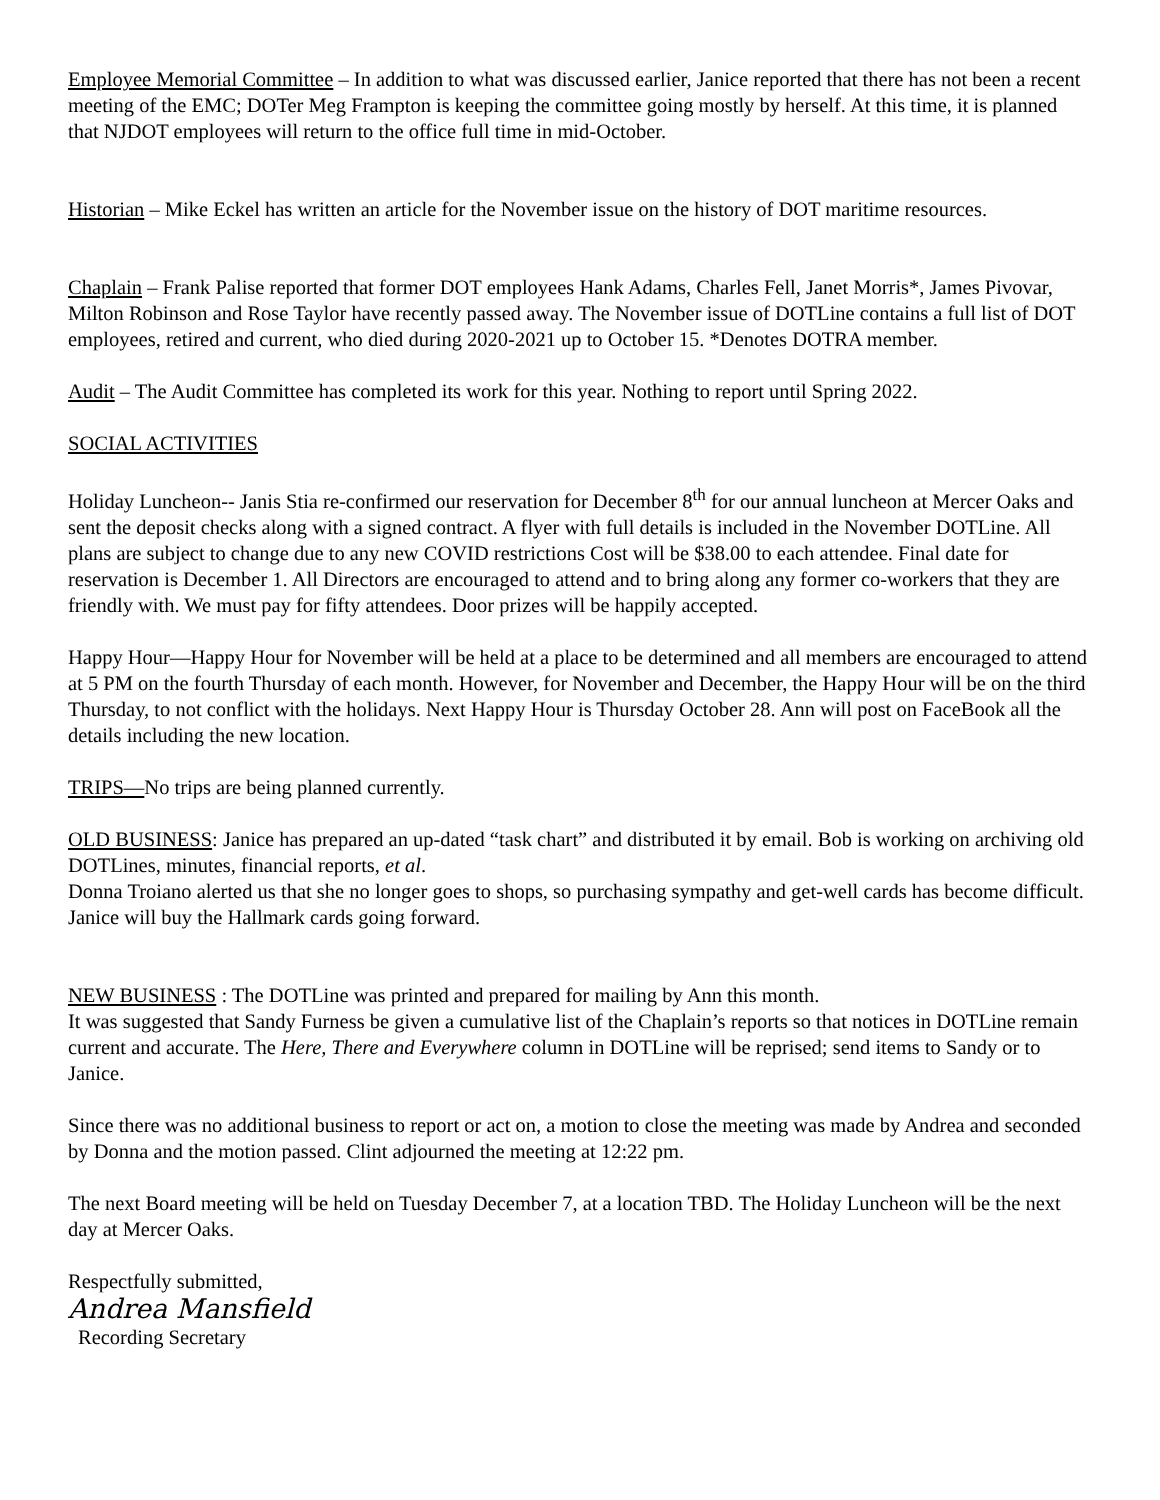Employee Memorial Committee – In addition to what was discussed earlier, Janice reported that there has not been a recent meeting of the EMC; DOTer Meg Frampton is keeping the committee going mostly by herself. At this time, it is planned that NJDOT employees will return to the office full time in mid-October.
Historian – Mike Eckel has written an article for the November issue on the history of DOT maritime resources.
Chaplain – Frank Palise reported that former DOT employees Hank Adams, Charles Fell, Janet Morris*, James Pivovar, Milton Robinson and Rose Taylor have recently passed away. The November issue of DOTLine contains a full list of DOT employees, retired and current, who died during 2020-2021 up to October 15. *Denotes DOTRA member.
Audit – The Audit Committee has completed its work for this year. Nothing to report until Spring 2022.
SOCIAL ACTIVITIES
Holiday Luncheon-- Janis Stia re-confirmed our reservation for December 8<sup>th</sup> for our annual luncheon at Mercer Oaks and sent the deposit checks along with a signed contract. A flyer with full details is included in the November DOTLine. All plans are subject to change due to any new COVID restrictions Cost will be $38.00 to each attendee. Final date for reservation is December 1. All Directors are encouraged to attend and to bring along any former co-workers that they are friendly with. We must pay for fifty attendees. Door prizes will be happily accepted.
Happy Hour—Happy Hour for November will be held at a place to be determined and all members are encouraged to attend at 5 PM on the fourth Thursday of each month. However, for November and December, the Happy Hour will be on the third Thursday, to not conflict with the holidays. Next Happy Hour is Thursday October 28. Ann will post on FaceBook all the details including the new location.
TRIPS—No trips are being planned currently.
OLD BUSINESS: Janice has prepared an up-dated “task chart” and distributed it by email. Bob is working on archiving old DOTLines, minutes, financial reports, et al.
Donna Troiano alerted us that she no longer goes to shops, so purchasing sympathy and get-well cards has become difficult. Janice will buy the Hallmark cards going forward.
NEW BUSINESS : The DOTLine was printed and prepared for mailing by Ann this month.
It was suggested that Sandy Furness be given a cumulative list of the Chaplain’s reports so that notices in DOTLine remain current and accurate. The Here, There and Everywhere column in DOTLine will be reprised; send items to Sandy or to Janice.
Since there was no additional business to report or act on, a motion to close the meeting was made by Andrea and seconded by Donna and the motion passed. Clint adjourned the meeting at 12:22 pm.
The next Board meeting will be held on Tuesday December 7, at a location TBD. The Holiday Luncheon will be the next day at Mercer Oaks.
Respectfully submitted,
Andrea Mansfield
Recording Secretary